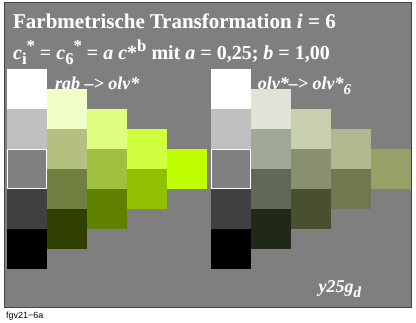Farbmetrische Transformation i = 6
c<sub>i</sub><sup>*</sup> = c<sub>6</sub><sup>*</sup> = a c*<sup>b</sup> mit a = 0,25; b = 1,00
rgb –> olv* olv*–> olv*<sub>6</sub>
y25g<sub>d</sub>
fgv21−6a